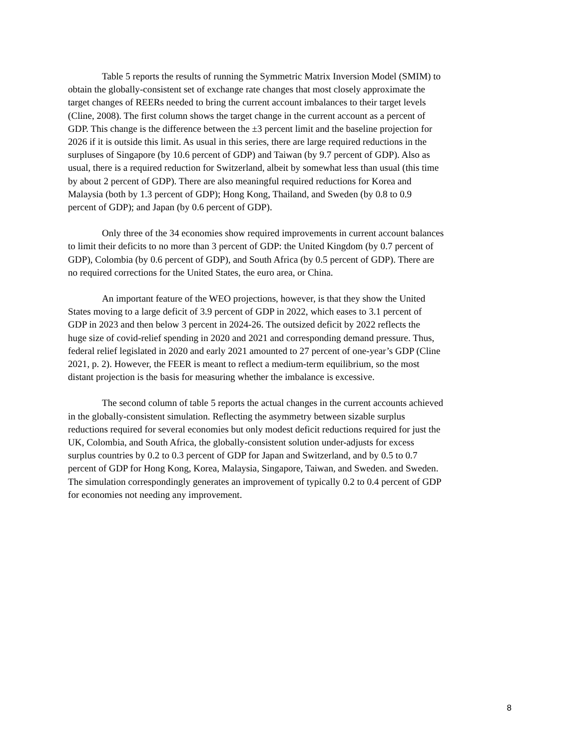Table 5 reports the results of running the Symmetric Matrix Inversion Model (SMIM) to obtain the globally-consistent set of exchange rate changes that most closely approximate the target changes of REERs needed to bring the current account imbalances to their target levels (Cline, 2008). The first column shows the target change in the current account as a percent of GDP. This change is the difference between the ±3 percent limit and the baseline projection for 2026 if it is outside this limit. As usual in this series, there are large required reductions in the surpluses of Singapore (by 10.6 percent of GDP) and Taiwan (by 9.7 percent of GDP). Also as usual, there is a required reduction for Switzerland, albeit by somewhat less than usual (this time by about 2 percent of GDP). There are also meaningful required reductions for Korea and Malaysia (both by 1.3 percent of GDP); Hong Kong, Thailand, and Sweden (by 0.8 to 0.9 percent of GDP); and Japan (by 0.6 percent of GDP).
Only three of the 34 economies show required improvements in current account balances to limit their deficits to no more than 3 percent of GDP: the United Kingdom (by 0.7 percent of GDP), Colombia (by 0.6 percent of GDP), and South Africa (by 0.5 percent of GDP). There are no required corrections for the United States, the euro area, or China.
An important feature of the WEO projections, however, is that they show the United States moving to a large deficit of 3.9 percent of GDP in 2022, which eases to 3.1 percent of GDP in 2023 and then below 3 percent in 2024-26. The outsized deficit by 2022 reflects the huge size of covid-relief spending in 2020 and 2021 and corresponding demand pressure. Thus, federal relief legislated in 2020 and early 2021 amounted to 27 percent of one-year’s GDP (Cline 2021, p. 2). However, the FEER is meant to reflect a medium-term equilibrium, so the most distant projection is the basis for measuring whether the imbalance is excessive.
The second column of table 5 reports the actual changes in the current accounts achieved in the globally-consistent simulation. Reflecting the asymmetry between sizable surplus reductions required for several economies but only modest deficit reductions required for just the UK, Colombia, and South Africa, the globally-consistent solution under-adjusts for excess surplus countries by 0.2 to 0.3 percent of GDP for Japan and Switzerland, and by 0.5 to 0.7 percent of GDP for Hong Kong, Korea, Malaysia, Singapore, Taiwan, and Sweden. and Sweden. The simulation correspondingly generates an improvement of typically 0.2 to 0.4 percent of GDP for economies not needing any improvement.
8